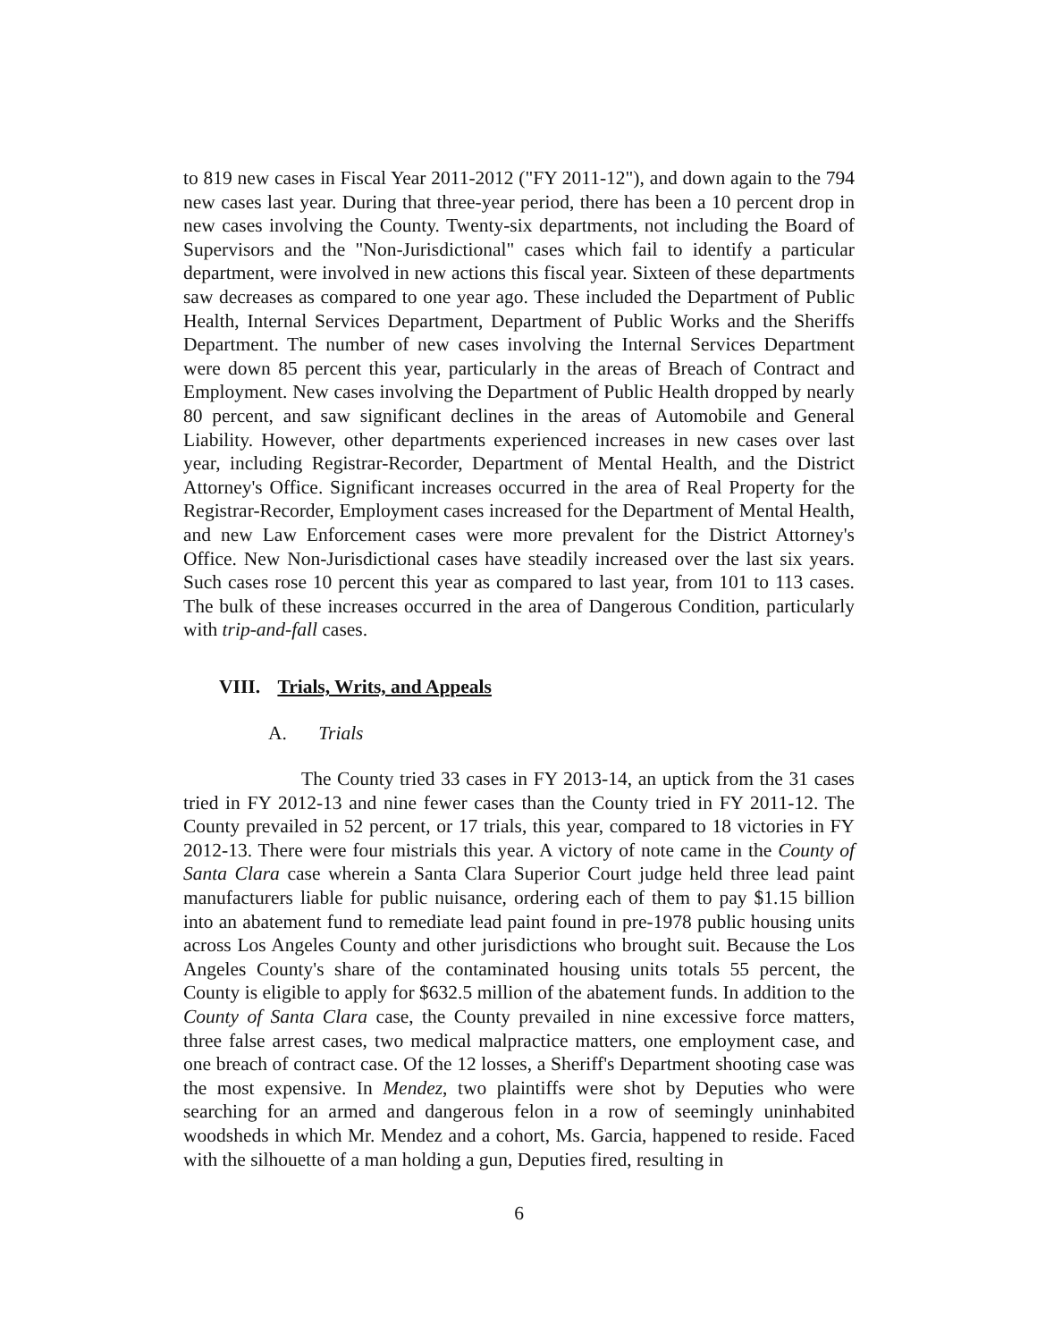to 819 new cases in Fiscal Year 2011-2012 ("FY 2011-12"), and down again to the 794 new cases last year. During that three-year period, there has been a 10 percent drop in new cases involving the County. Twenty-six departments, not including the Board of Supervisors and the "Non-Jurisdictional" cases which fail to identify a particular department, were involved in new actions this fiscal year. Sixteen of these departments saw decreases as compared to one year ago. These included the Department of Public Health, Internal Services Department, Department of Public Works and the Sheriffs Department. The number of new cases involving the Internal Services Department were down 85 percent this year, particularly in the areas of Breach of Contract and Employment. New cases involving the Department of Public Health dropped by nearly 80 percent, and saw significant declines in the areas of Automobile and General Liability. However, other departments experienced increases in new cases over last year, including Registrar-Recorder, Department of Mental Health, and the District Attorney's Office. Significant increases occurred in the area of Real Property for the Registrar-Recorder, Employment cases increased for the Department of Mental Health, and new Law Enforcement cases were more prevalent for the District Attorney's Office. New Non-Jurisdictional cases have steadily increased over the last six years. Such cases rose 10 percent this year as compared to last year, from 101 to 113 cases. The bulk of these increases occurred in the area of Dangerous Condition, particularly with trip-and-fall cases.
VIII. Trials, Writs, and Appeals
A. Trials
The County tried 33 cases in FY 2013-14, an uptick from the 31 cases tried in FY 2012-13 and nine fewer cases than the County tried in FY 2011-12. The County prevailed in 52 percent, or 17 trials, this year, compared to 18 victories in FY 2012-13. There were four mistrials this year. A victory of note came in the County of Santa Clara case wherein a Santa Clara Superior Court judge held three lead paint manufacturers liable for public nuisance, ordering each of them to pay $1.15 billion into an abatement fund to remediate lead paint found in pre-1978 public housing units across Los Angeles County and other jurisdictions who brought suit. Because the Los Angeles County's share of the contaminated housing units totals 55 percent, the County is eligible to apply for $632.5 million of the abatement funds. In addition to the County of Santa Clara case, the County prevailed in nine excessive force matters, three false arrest cases, two medical malpractice matters, one employment case, and one breach of contract case. Of the 12 losses, a Sheriff's Department shooting case was the most expensive. In Mendez, two plaintiffs were shot by Deputies who were searching for an armed and dangerous felon in a row of seemingly uninhabited woodsheds in which Mr. Mendez and a cohort, Ms. Garcia, happened to reside. Faced with the silhouette of a man holding a gun, Deputies fired, resulting in
6